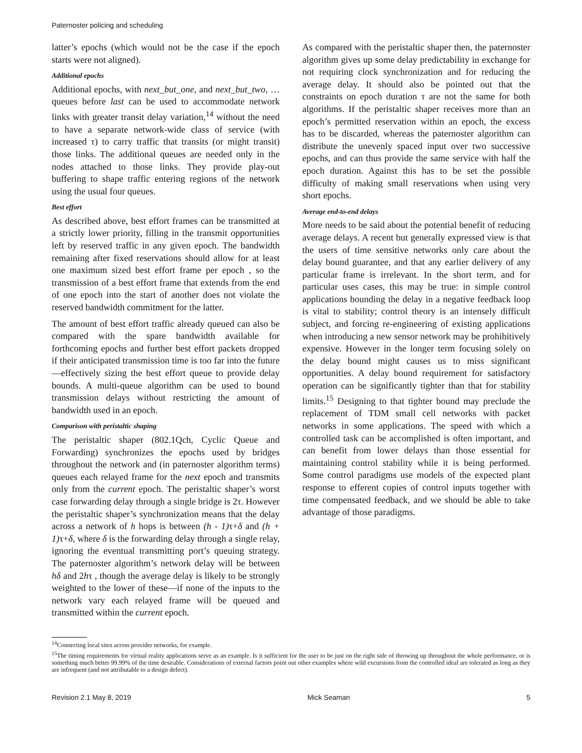Paternoster policing and scheduling
latter’s epochs (which would not be the case if the epoch starts were not aligned).
Additional epochs
Additional epochs, with next_but_one, and next_but_two, … queues before last can be used to accommodate network links with greater transit delay variation,<sup>14</sup> without the need to have a separate network-wide class of service (with increased τ) to carry traffic that transits (or might transit) those links. The additional queues are needed only in the nodes attached to those links. They provide play-out buffering to shape traffic entering regions of the network using the usual four queues.
Best effort
As described above, best effort frames can be transmitted at a strictly lower priority, filling in the transmit opportunities left by reserved traffic in any given epoch. The bandwidth remaining after fixed reservations should allow for at least one maximum sized best effort frame per epoch , so the transmission of a best effort frame that extends from the end of one epoch into the start of another does not violate the reserved bandwidth commitment for the latter.
The amount of best effort traffic already queued can also be compared with the spare bandwidth available for forthcoming epochs and further best effort packets dropped if their anticipated transmission time is too far into the future—effectively sizing the best effort queue to provide delay bounds. A multi-queue algorithm can be used to bound transmission delays without restricting the amount of bandwidth used in an epoch.
Comparison with peristaltic shaping
The peristaltic shaper (802.1Qch, Cyclic Queue and Forwarding) synchronizes the epochs used by bridges throughout the network and (in paternoster algorithm terms) queues each relayed frame for the next epoch and transmits only from the current epoch. The peristaltic shaper’s worst case forwarding delay through a single bridge is 2τ. However the peristaltic shaper’s synchronization means that the delay across a network of h hops is between (h - 1) τ+δ and (h + 1) τ+δ, where δ is the forwarding delay through a single relay, ignoring the eventual transmitting port’s queuing strategy. The paternoster algorithm’s network delay will be between hδ and 2hτ , though the average delay is likely to be strongly weighted to the lower of these—if none of the inputs to the network vary each relayed frame will be queued and transmitted within the current epoch.
As compared with the peristaltic shaper then, the paternoster algorithm gives up some delay predictability in exchange for not requiring clock synchronization and for reducing the average delay. It should also be pointed out that the constraints on epoch duration τ are not the same for both algorithms. If the peristaltic shaper receives more than an epoch’s permitted reservation within an epoch, the excess has to be discarded, whereas the paternoster algorithm can distribute the unevenly spaced input over two successive epochs, and can thus provide the same service with half the epoch duration. Against this has to be set the possible difficulty of making small reservations when using very short epochs.
Average end-to-end delays
More needs to be said about the potential benefit of reducing average delays. A recent but generally expressed view is that the users of time sensitive networks only care about the delay bound guarantee, and that any earlier delivery of any particular frame is irrelevant. In the short term, and for particular uses cases, this may be true: in simple control applications bounding the delay in a negative feedback loop is vital to stability; control theory is an intensely difficult subject, and forcing re-engineering of existing applications when introducing a new sensor network may be prohibitively expensive. However in the longer term focusing solely on the delay bound might causes us to miss significant opportunities. A delay bound requirement for satisfactory operation can be significantly tighter than that for stability limits.<sup>15</sup> Designing to that tighter bound may preclude the replacement of TDM small cell networks with packet networks in some applications. The speed with which a controlled task can be accomplished is often important, and can benefit from lower delays than those essential for maintaining control stability while it is being performed. Some control paradigms use models of the expected plant response to efferent copies of control inputs together with time compensated feedback, and we should be able to take advantage of those paradigms.
<sup>14</sup> Connecting local sites across provider networks, for example.
<sup>15</sup> The timing requirements for virtual reality applications serve as an example. Is it sufficient for the user to be just on the right side of throwing up throughout the whole performance, or is something much better 99.99% of the time desirable. Considerations of external factors point out other examples where wild excursions from the controlled ideal are tolerated as long as they are infrequent (and not attributable to a design defect).
Revision 2.1 May 8, 2019 Mick Seaman 5